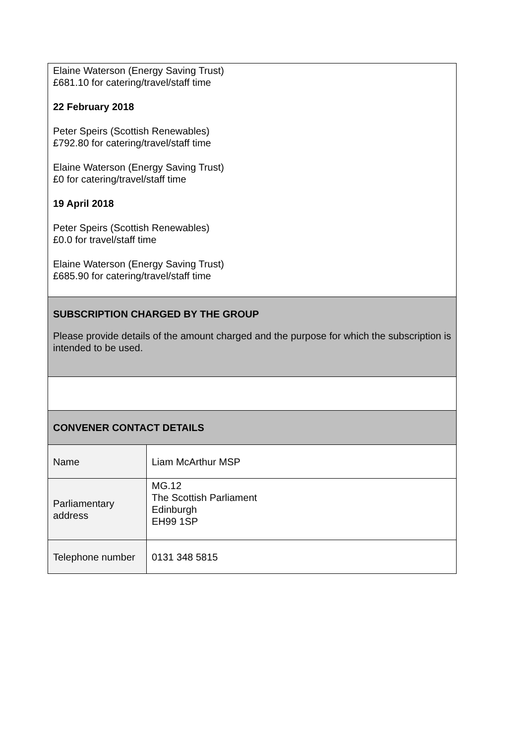| Elaine Waterson (Energy Saving Trust) £681.10 for catering/travel/staff time 22 February 2018 Peter Speirs (Scottish Renewables) £792.80 for catering/travel/staff time Elaine Waterson (Energy Saving Trust) £0 for catering/travel/staff time 19 April 2018 Peter Speirs (Scottish Renewables) £0.0 for travel/staff time Elaine Waterson (Energy Saving Trust) £685.90 for catering/travel/staff time | |
| SUBSCRIPTION CHARGED BY THE GROUP Please provide details of the amount charged and the purpose for which the subscription is intended to be used. | |
| CONVENER CONTACT DETAILS | |
| Name | Liam McArthur MSP |
| Parliamentary address | MG.12 The Scottish Parliament Edinburgh EH99 1SP |
| Telephone number | 0131 348 5815 |